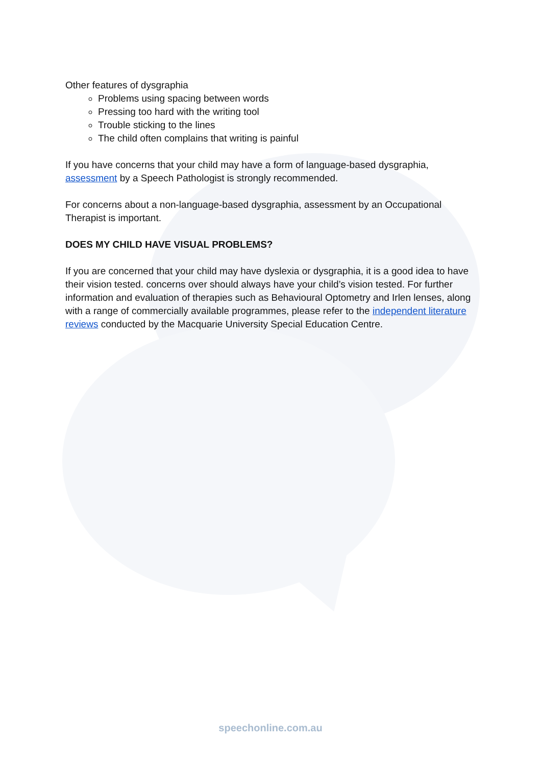Other features of dysgraphia
Problems using spacing between words
Pressing too hard with the writing tool
Trouble sticking to the lines
The child often complains that writing is painful
If you have concerns that your child may have a form of language-based dysgraphia, assessment by a Speech Pathologist is strongly recommended.
For concerns about a non-language-based dysgraphia, assessment by an Occupational Therapist is important.
DOES MY CHILD HAVE VISUAL PROBLEMS?
If you are concerned that your child may have dyslexia or dysgraphia, it is a good idea to have their vision tested. concerns over should always have your child’s vision tested. For further information and evaluation of therapies such as Behavioural Optometry and Irlen lenses, along with a range of commercially available programmes, please refer to the independent literature reviews conducted by the Macquarie University Special Education Centre.
speechonline.com.au